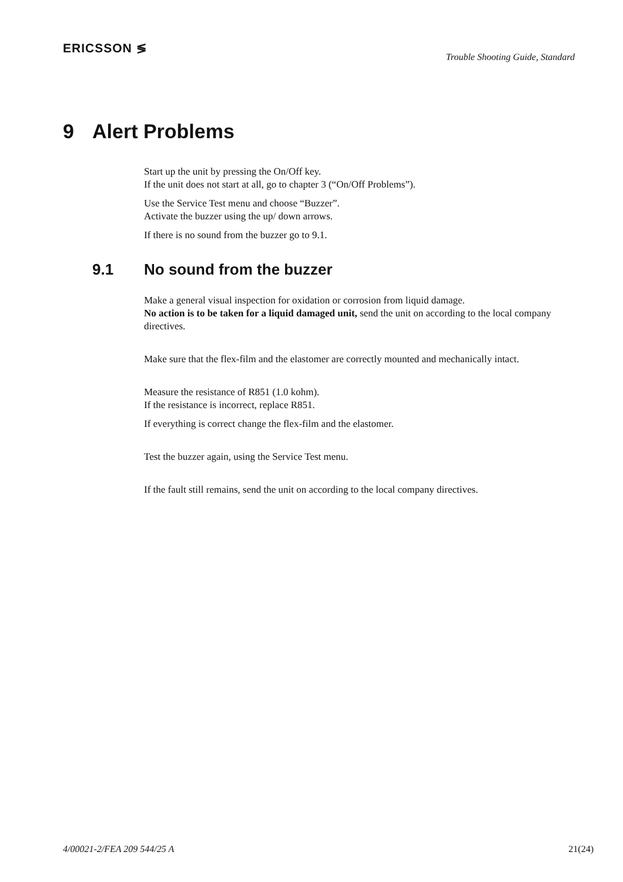ERICSSON ≶
Trouble Shooting Guide, Standard
9 Alert Problems
Start up the unit by pressing the On/Off key.
If the unit does not start at all, go to chapter 3 (“On/Off Problems”).
Use the Service Test menu and choose “Buzzer”.
Activate the buzzer using the up/ down arrows.
If there is no sound from the buzzer go to 9.1.
9.1 No sound from the buzzer
Make a general visual inspection for oxidation or corrosion from liquid damage.
No action is to be taken for a liquid damaged unit, send the unit on according to the local company directives.
Make sure that the flex-film and the elastomer are correctly mounted and mechanically intact.
Measure the resistance of R851 (1.0 kohm).
If the resistance is incorrect, replace R851.
If everything is correct change the flex-film and the elastomer.
Test the buzzer again, using the Service Test menu.
If the fault still remains, send the unit on according to the local company directives.
4/00021-2/FEA 209 544/25 A 21(24)